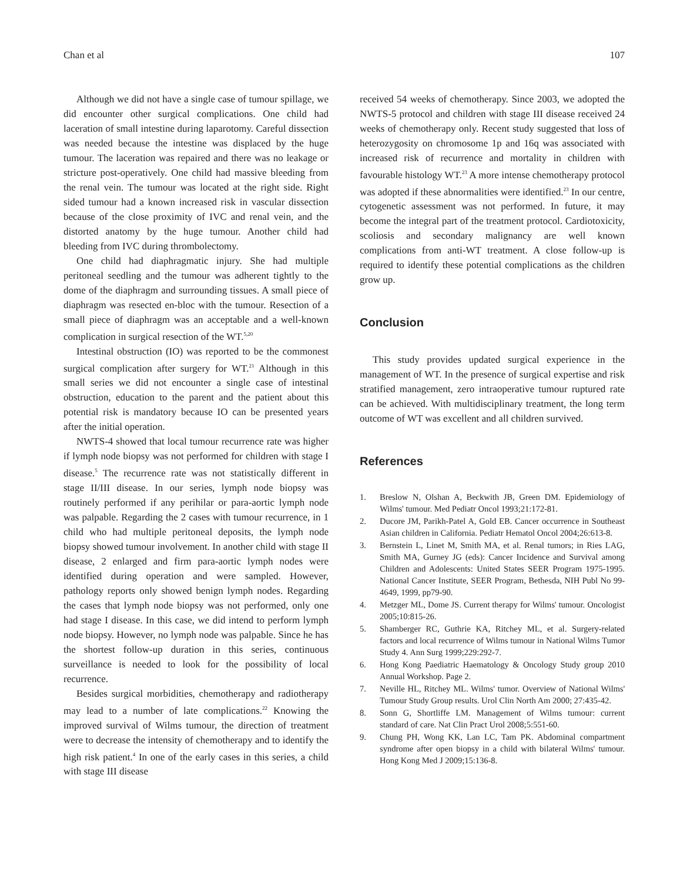Chan et al 107
Although we did not have a single case of tumour spillage, we did encounter other surgical complications. One child had laceration of small intestine during laparotomy. Careful dissection was needed because the intestine was displaced by the huge tumour. The laceration was repaired and there was no leakage or stricture post-operatively. One child had massive bleeding from the renal vein. The tumour was located at the right side. Right sided tumour had a known increased risk in vascular dissection because of the close proximity of IVC and renal vein, and the distorted anatomy by the huge tumour. Another child had bleeding from IVC during thrombolectomy.
One child had diaphragmatic injury. She had multiple peritoneal seedling and the tumour was adherent tightly to the dome of the diaphragm and surrounding tissues. A small piece of diaphragm was resected en-bloc with the tumour. Resection of a small piece of diaphragm was an acceptable and a well-known complication in surgical resection of the WT.<sup>5,20</sup>
Intestinal obstruction (IO) was reported to be the commonest surgical complication after surgery for WT.<sup>21</sup> Although in this small series we did not encounter a single case of intestinal obstruction, education to the parent and the patient about this potential risk is mandatory because IO can be presented years after the initial operation.
NWTS-4 showed that local tumour recurrence rate was higher if lymph node biopsy was not performed for children with stage I disease.<sup>5</sup> The recurrence rate was not statistically different in stage II/III disease. In our series, lymph node biopsy was routinely performed if any perihilar or para-aortic lymph node was palpable. Regarding the 2 cases with tumour recurrence, in 1 child who had multiple peritoneal deposits, the lymph node biopsy showed tumour involvement. In another child with stage II disease, 2 enlarged and firm para-aortic lymph nodes were identified during operation and were sampled. However, pathology reports only showed benign lymph nodes. Regarding the cases that lymph node biopsy was not performed, only one had stage I disease. In this case, we did intend to perform lymph node biopsy. However, no lymph node was palpable. Since he has the shortest follow-up duration in this series, continuous surveillance is needed to look for the possibility of local recurrence.
Besides surgical morbidities, chemotherapy and radiotherapy may lead to a number of late complications.<sup>22</sup> Knowing the improved survival of Wilms tumour, the direction of treatment were to decrease the intensity of chemotherapy and to identify the high risk patient.<sup>4</sup> In one of the early cases in this series, a child with stage III disease
received 54 weeks of chemotherapy. Since 2003, we adopted the NWTS-5 protocol and children with stage III disease received 24 weeks of chemotherapy only. Recent study suggested that loss of heterozygosity on chromosome 1p and 16q was associated with increased risk of recurrence and mortality in children with favourable histology WT.<sup>23</sup> A more intense chemotherapy protocol was adopted if these abnormalities were identified.<sup>23</sup> In our centre, cytogenetic assessment was not performed. In future, it may become the integral part of the treatment protocol. Cardiotoxicity, scoliosis and secondary malignancy are well known complications from anti-WT treatment. A close follow-up is required to identify these potential complications as the children grow up.
Conclusion
This study provides updated surgical experience in the management of WT. In the presence of surgical expertise and risk stratified management, zero intraoperative tumour ruptured rate can be achieved. With multidisciplinary treatment, the long term outcome of WT was excellent and all children survived.
References
1. Breslow N, Olshan A, Beckwith JB, Green DM. Epidemiology of Wilms' tumour. Med Pediatr Oncol 1993;21:172-81.
2. Ducore JM, Parikh-Patel A, Gold EB. Cancer occurrence in Southeast Asian children in California. Pediatr Hematol Oncol 2004;26:613-8.
3. Bernstein L, Linet M, Smith MA, et al. Renal tumors; in Ries LAG, Smith MA, Gurney JG (eds): Cancer Incidence and Survival among Children and Adolescents: United States SEER Program 1975-1995. National Cancer Institute, SEER Program, Bethesda, NIH Publ No 99-4649, 1999, pp79-90.
4. Metzger ML, Dome JS. Current therapy for Wilms' tumour. Oncologist 2005;10:815-26.
5. Shamberger RC, Guthrie KA, Ritchey ML, et al. Surgery-related factors and local recurrence of Wilms tumour in National Wilms Tumor Study 4. Ann Surg 1999;229:292-7.
6. Hong Kong Paediatric Haematology & Oncology Study group 2010 Annual Workshop. Page 2.
7. Neville HL, Ritchey ML. Wilms' tumor. Overview of National Wilms' Tumour Study Group results. Urol Clin North Am 2000; 27:435-42.
8. Sonn G, Shortliffe LM. Management of Wilms tumour: current standard of care. Nat Clin Pract Urol 2008;5:551-60.
9. Chung PH, Wong KK, Lan LC, Tam PK. Abdominal compartment syndrome after open biopsy in a child with bilateral Wilms' tumour. Hong Kong Med J 2009;15:136-8.